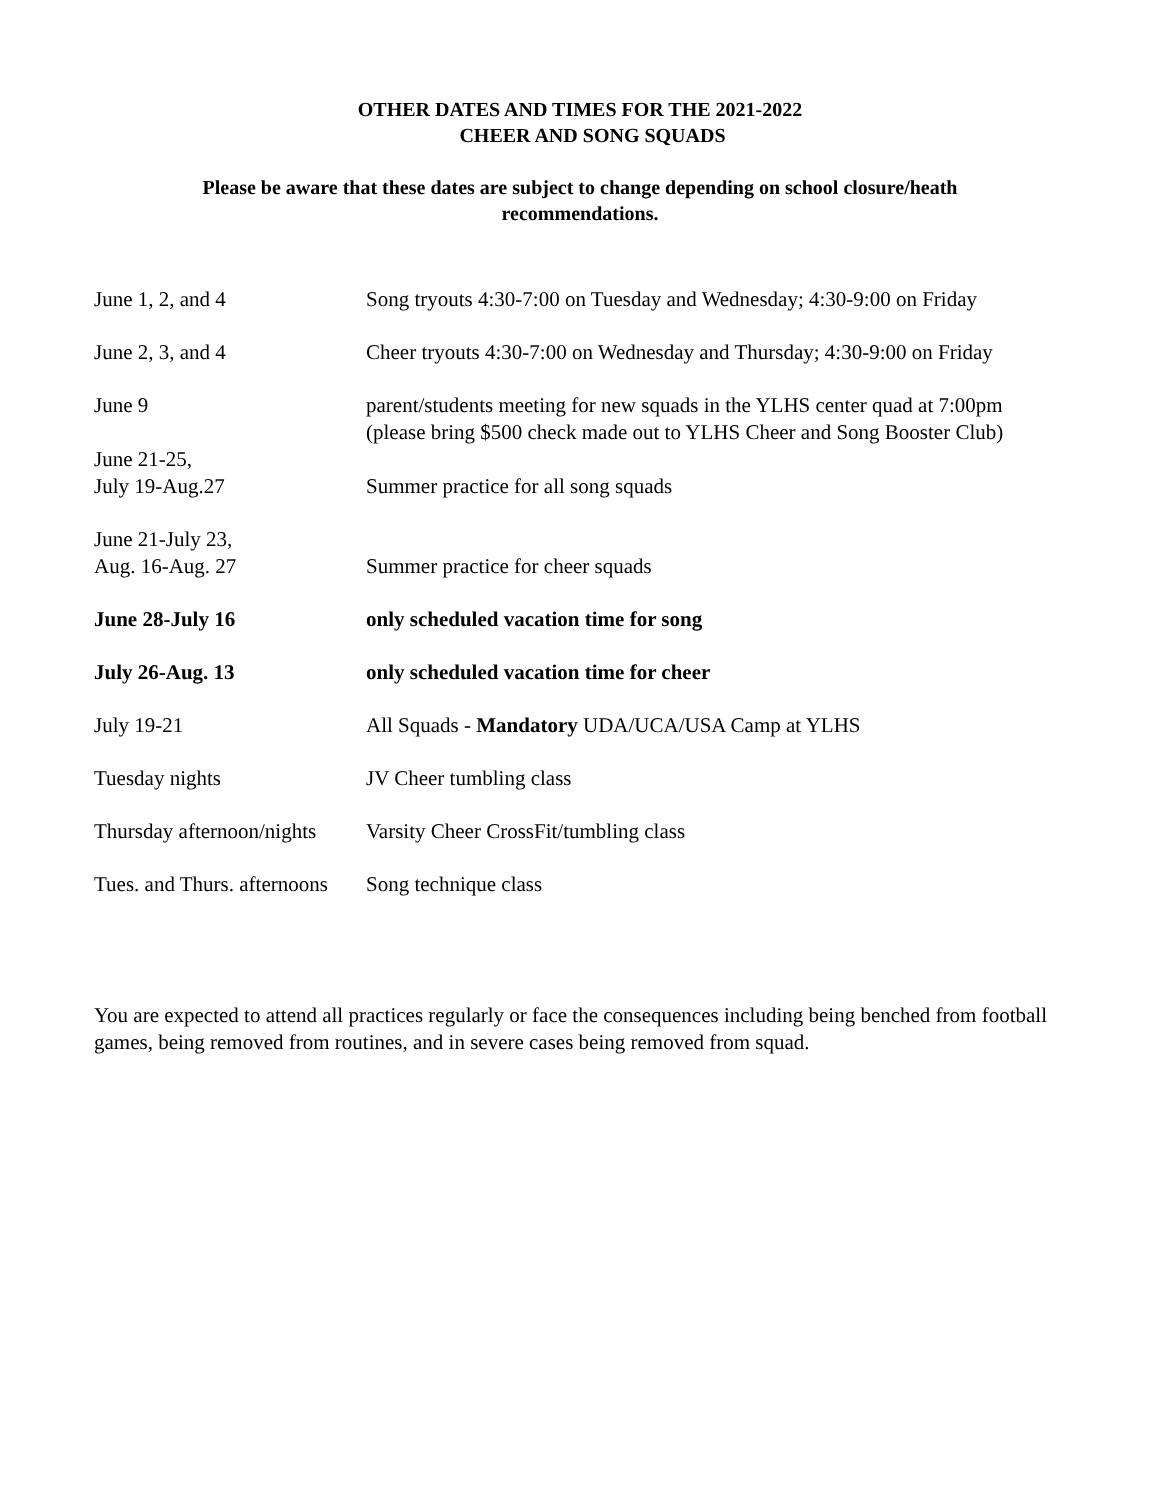OTHER DATES AND TIMES FOR THE 2021-2022
CHEER AND SONG SQUADS
Please be aware that these dates are subject to change depending on school closure/heath recommendations.
| June 1, 2, and 4 | Song tryouts 4:30-7:00 on Tuesday and Wednesday; 4:30-9:00 on Friday |
| June 2, 3, and 4 | Cheer tryouts 4:30-7:00 on Wednesday and Thursday; 4:30-9:00 on Friday |
| June 9 | parent/students meeting for new squads in the YLHS center quad at 7:00pm (please bring $500 check made out to YLHS Cheer and Song Booster Club) |
| June 21-25, July 19-Aug.27 | Summer practice for all song squads |
| June 21-July 23, Aug. 16-Aug. 27 | Summer practice for cheer squads |
| June 28-July 16 | only scheduled vacation time for song |
| July 26-Aug. 13 | only scheduled vacation time for cheer |
| July 19-21 | All Squads - Mandatory UDA/UCA/USA Camp at YLHS |
| Tuesday nights | JV Cheer tumbling class |
| Thursday afternoon/nights | Varsity Cheer CrossFit/tumbling class |
| Tues. and Thurs. afternoons | Song technique class |
You are expected to attend all practices regularly or face the consequences including being benched from football games, being removed from routines, and in severe cases being removed from squad.